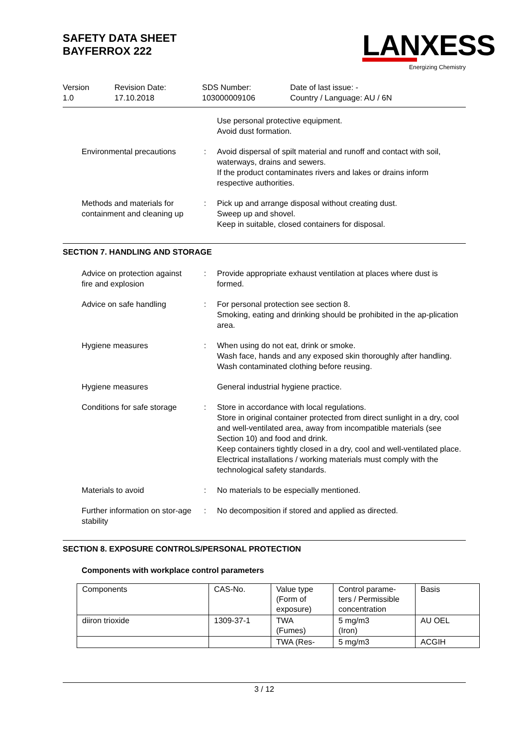SAFETY DATA SHEET
BAYFERROX 222
LANXESS
Energizing Chemistry
Version
1.0
Revision Date:
17.10.2018
SDS Number:
103000009106
Date of last issue: -
Country / Language: AU / 6N
Use personal protective equipment.
Avoid dust formation.
Environmental precautions : Avoid dispersal of spilt material and runoff and contact with soil, waterways, drains and sewers.
If the product contaminates rivers and lakes or drains inform respective authorities.
Methods and materials for containment and cleaning up
: Pick up and arrange disposal without creating dust.
Sweep up and shovel.
Keep in suitable, closed containers for disposal.
SECTION 7. HANDLING AND STORAGE
Advice on protection against fire and explosion
: Provide appropriate exhaust ventilation at places where dust is formed.
Advice on safe handling : For personal protection see section 8.
Smoking, eating and drinking should be prohibited in the ap-plication area.
Hygiene measures : When using do not eat, drink or smoke.
Wash face, hands and any exposed skin thoroughly after handling.
Wash contaminated clothing before reusing.
Hygiene measures General industrial hygiene practice.
Conditions for safe storage : Store in accordance with local regulations.
Store in original container protected from direct sunlight in a dry, cool and well-ventilated area, away from incompatible materials (see Section 10) and food and drink.
Keep containers tightly closed in a dry, cool and well-ventilated place.
Electrical installations / working materials must comply with the technological safety standards.
Materials to avoid : No materials to be especially mentioned.
Further information on stor-age stability
: No decomposition if stored and applied as directed.
SECTION 8. EXPOSURE CONTROLS/PERSONAL PROTECTION
Components with workplace control parameters
| Components | CAS-No. | Value type (Form of exposure) | Control parame- ters / Permissible concentration | Basis |
| diiron trioxide | 1309-37-1 | TWA (Fumes) | 5 mg/m3 (Iron) | AU OEL |
| | | TWA (Res- | 5 mg/m3 | ACGIH |
3 / 12